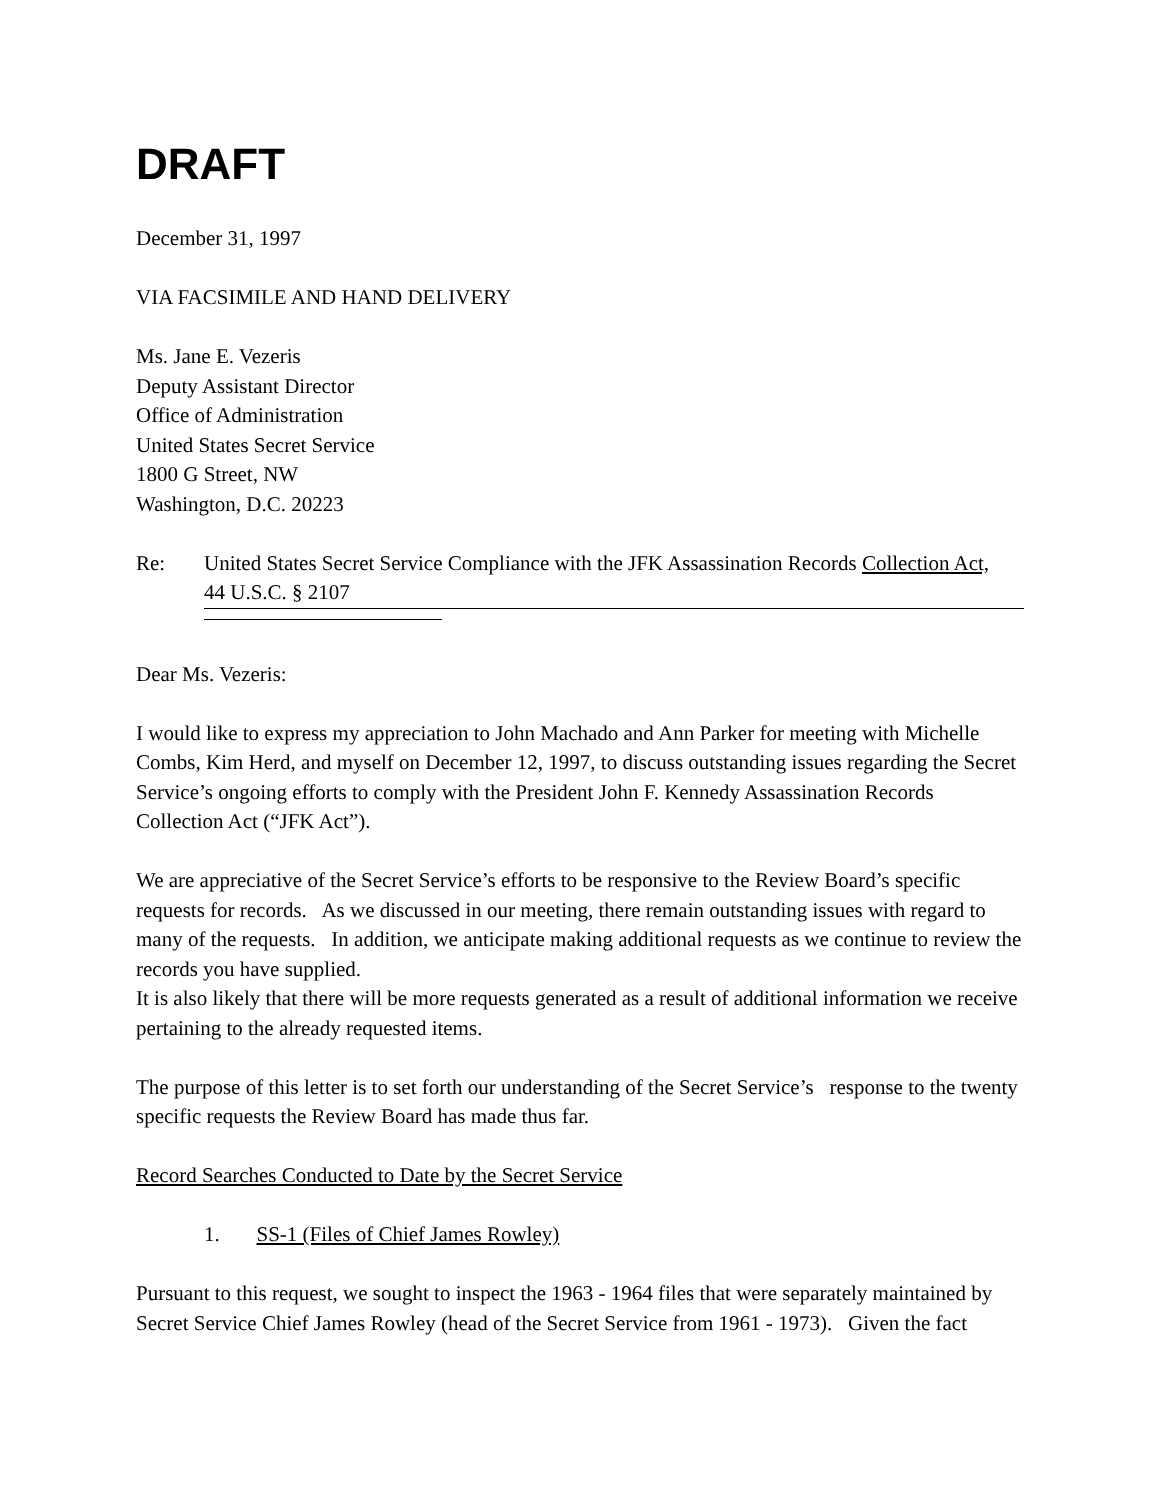DRAFT
December 31, 1997
VIA FACSIMILE AND HAND DELIVERY
Ms. Jane E. Vezeris
Deputy Assistant Director
Office of Administration
United States Secret Service
1800 G Street, NW
Washington, D.C. 20223
Re: United States Secret Service Compliance with the JFK Assassination Records Collection Act,
44 U.S.C. § 2107
Dear Ms. Vezeris:
I would like to express my appreciation to John Machado and Ann Parker for meeting with Michelle Combs, Kim Herd, and myself on December 12, 1997, to discuss outstanding issues regarding the Secret Service’s ongoing efforts to comply with the President John F. Kennedy Assassination Records Collection Act (“JFK Act”).
We are appreciative of the Secret Service’s efforts to be responsive to the Review Board’s specific requests for records. As we discussed in our meeting, there remain outstanding issues with regard to many of the requests. In addition, we anticipate making additional requests as we continue to review the records you have supplied.
It is also likely that there will be more requests generated as a result of additional information we receive pertaining to the already requested items.
The purpose of this letter is to set forth our understanding of the Secret Service’s response to the twenty specific requests the Review Board has made thus far.
Record Searches Conducted to Date by the Secret Service
1. SS-1 (Files of Chief James Rowley)
Pursuant to this request, we sought to inspect the 1963 - 1964 files that were separately maintained by Secret Service Chief James Rowley (head of the Secret Service from 1961 - 1973). Given the fact